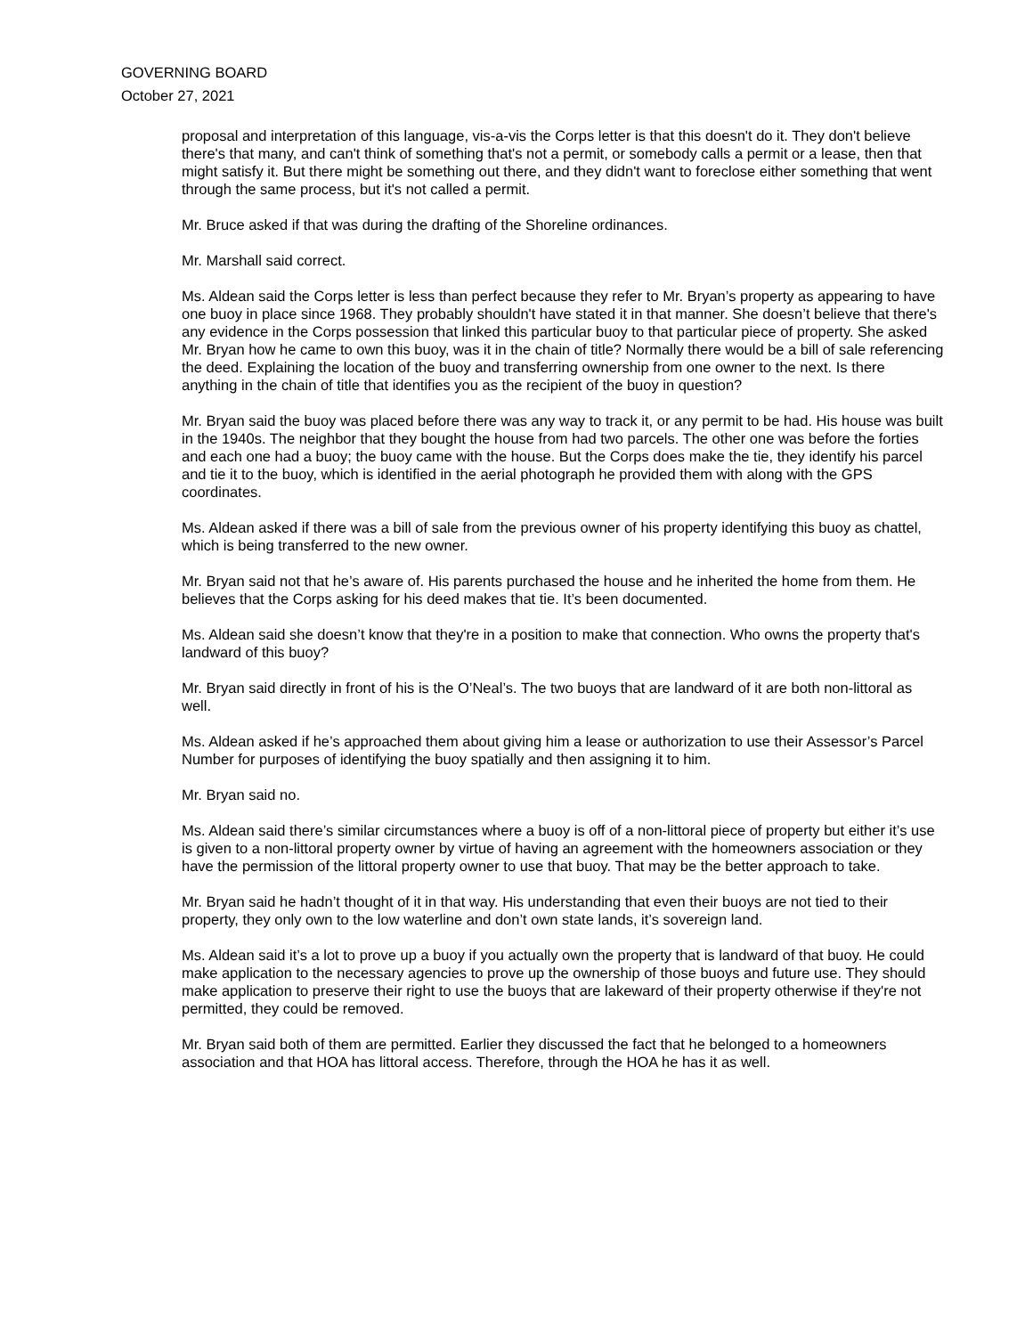GOVERNING BOARD
October 27, 2021
proposal and interpretation of this language, vis-a-vis the Corps letter is that this doesn't do it. They don't believe there's that many, and can't think of something that's not a permit, or somebody calls a permit or a lease, then that might satisfy it. But there might be something out there, and they didn't want to foreclose either something that went through the same process, but it's not called a permit.
Mr. Bruce asked if that was during the drafting of the Shoreline ordinances.
Mr. Marshall said correct.
Ms. Aldean said the Corps letter is less than perfect because they refer to Mr. Bryan’s property as appearing to have one buoy in place since 1968. They probably shouldn't have stated it in that manner. She doesn’t believe that there's any evidence in the Corps possession that linked this particular buoy to that particular piece of property. She asked Mr. Bryan how he came to own this buoy, was it in the chain of title? Normally there would be a bill of sale referencing the deed. Explaining the location of the buoy and transferring ownership from one owner to the next. Is there anything in the chain of title that identifies you as the recipient of the buoy in question?
Mr. Bryan said the buoy was placed before there was any way to track it, or any permit to be had. His house was built in the 1940s. The neighbor that they bought the house from had two parcels. The other one was before the forties and each one had a buoy; the buoy came with the house. But the Corps does make the tie, they identify his parcel and tie it to the buoy, which is identified in the aerial photograph he provided them with along with the GPS coordinates.
Ms. Aldean asked if there was a bill of sale from the previous owner of his property identifying this buoy as chattel, which is being transferred to the new owner.
Mr. Bryan said not that he’s aware of. His parents purchased the house and he inherited the home from them. He believes that the Corps asking for his deed makes that tie. It’s been documented.
Ms. Aldean said she doesn’t know that they're in a position to make that connection. Who owns the property that's landward of this buoy?
Mr. Bryan said directly in front of his is the O’Neal’s. The two buoys that are landward of it are both non-littoral as well.
Ms. Aldean asked if he’s approached them about giving him a lease or authorization to use their Assessor’s Parcel Number for purposes of identifying the buoy spatially and then assigning it to him.
Mr. Bryan said no.
Ms. Aldean said there’s similar circumstances where a buoy is off of a non-littoral piece of property but either it’s use is given to a non-littoral property owner by virtue of having an agreement with the homeowners association or they have the permission of the littoral property owner to use that buoy. That may be the better approach to take.
Mr. Bryan said he hadn’t thought of it in that way. His understanding that even their buoys are not tied to their property, they only own to the low waterline and don’t own state lands, it’s sovereign land.
Ms. Aldean said it’s a lot to prove up a buoy if you actually own the property that is landward of that buoy. He could make application to the necessary agencies to prove up the ownership of those buoys and future use. They should make application to preserve their right to use the buoys that are lakeward of their property otherwise if they're not permitted, they could be removed.
Mr. Bryan said both of them are permitted. Earlier they discussed the fact that he belonged to a homeowners association and that HOA has littoral access. Therefore, through the HOA he has it as well.